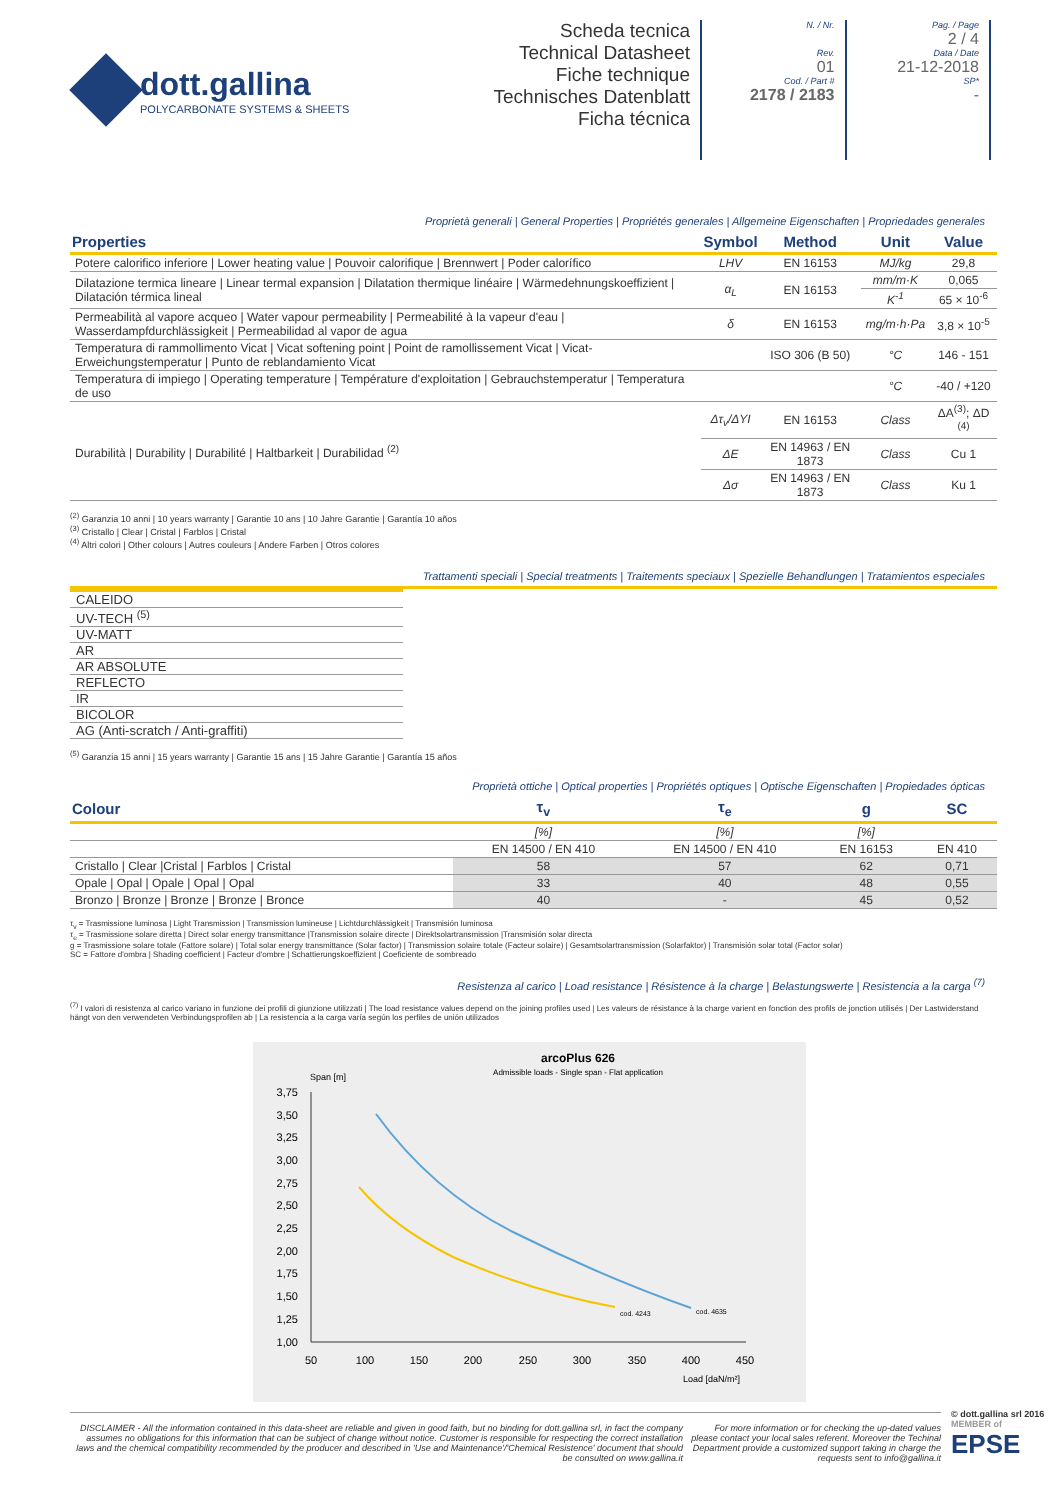dott.gallina
POLYCARBONATE SYSTEMS & SHEETS
Scheda tecnica
Technical Datasheet
Fiche technique
Technisches Datenblatt
Ficha técnica
N. / Nr.
Rev.
01
Cod. / Part #
2178 / 2183
Pag. / Page
2 / 4
Data / Date
21-12-2018
SP*
-
Proprietà generali | General Properties | Propriétés generales | Allgemeine Eigenschaften | Propriedades generales
| Properties | Symbol | Method | Unit | Value |
| --- | --- | --- | --- | --- |
| Potere calorifico inferiore / Lower heating value / Pouvoir calorifique / Brennwert / Poder calorífico | LHV | EN 16153 | MJ/kg | 29,8 |
| Dilatazione termica lineare / Linear termal expansion / Dilatation thermique linéaire / Wärmedehnungskoeffizient / Dilatación térmica lineal | α<sub>L</sub> | EN 16153 | mm/m·K | 0,065 |
| | | | K<sup>-1</sup> | 65 × 10<sup>-6</sup> |
| Permeabilità al vapore acqueo / Water vapour permeability / Permeabilité à la vapeur d'eau / Wasserdampfdurchlässigkeit / Permeabilidad al vapor de agua | δ | EN 16153 | mg/m·h·Pa | 3,8 × 10<sup>-5</sup> |
| Temperatura di rammollimento Vicat / Vicat softening point / Point de ramollissement Vicat / Vicat-Erweichungstemperatur / Punto de reblandamiento Vicat | | ISO 306 (B 50) | °C | 146 - 151 |
| Temperatura di impiego / Operating temperature / Température d'exploitation / Gebrauchstemperatur / Temperatura de uso | | | °C | -40 / +120 |
| Durabilità / Durability / Durabilité / Haltbarkeit / Durabilidad <sup>(2)</sup> | Δτ<sub>v</sub>/ΔYI | EN 16153 | Class | ΔA<sup>(3)</sup>; ΔD <sup>(4)</sup> |
| | ΔE | EN 14963 / EN 1873 | Class | Cu 1 |
| | Δσ | EN 14963 / EN 1873 | Class | Ku 1 |
<sup>(2)</sup> Garanzia 10 anni | 10 years warranty | Garantie 10 ans | 10 Jahre Garantie | Garantía 10 años
<sup>(3)</sup> Cristallo | Clear | Cristal | Farblos | Cristal
<sup>(4)</sup> Altri colori | Other colours | Autres couleurs | Andere Farben | Otros colores
Trattamenti speciali | Special treatments | Traitements speciaux | Spezielle Behandlungen | Tratamientos especiales
CALEIDO
UV-TECH <sup>(5)</sup>
UV-MATT
AR
AR ABSOLUTE
REFLECTO
IR
BICOLOR
AG (Anti-scratch / Anti-graffiti)
<sup>(5)</sup> Garanzia 15 anni | 15 years warranty | Garantie 15 ans | 15 Jahre Garantie | Garantía 15 años
Proprietà ottiche | Optical properties | Propriétés optiques | Optische Eigenschaften | Propiedades ópticas
| Colour | τ<sub>v</sub> | τ<sub>e</sub> | g | SC |
| --- | --- | --- | --- | --- |
| | [%] | [%] | [%] | |
| | EN 14500 / EN 410 | EN 14500 / EN 410 | EN 16153 | EN 410 |
| Cristallo / Clear /Cristal / Farblos / Cristal | 58 | 57 | 62 | 0,71 |
| Opale / Opal / Opale / Opal / Opal | 33 | 40 | 48 | 0,55 |
| Bronzo / Bronze / Bronze / Bronze / Bronce | 40 | - | 45 | 0,52 |
τ<sub>v</sub> = Trasmissione luminosa | Light Transmission | Transmission lumineuse | Lichtdurchlässigkeit | Transmisión luminosa
τ<sub>e</sub> = Trasmissione solare diretta | Direct solar energy transmittance |Transmission solaire directe | Direktsolartransmission |Transmisión solar directa
g = Trasmissione solare totale (Fattore solare) | Total solar energy transmittance (Solar factor) | Transmission solaire totale (Facteur solaire) | Gesamtsolartransmission (Solarfaktor) | Transmisión solar total (Factor solar)
SC = Fattore d'ombra | Shading coefficient | Facteur d'ombre | Schattierungskoeffizient | Coeficiente de sombreado
Resistenza al carico | Load resistance | Résistence à la charge | Belastungswerte | Resistencia a la carga <sup>(7)</sup>
<sup>(7)</sup> I valori di resistenza al carico variano in funzione dei profili di giunzione utilizzati | The load resistance values depend on the joining profiles used | Les valeurs de résistance à la charge varient en fonction des profils de jonction utilisés | Der Lastwiderstand hängt von den verwendeten Verbindungsprofilen ab | La resistencia a la carga varía según los perfiles de unión utilizados
arcoPlus 626
Admissible loads - Single span - Flat application
Span [m]
3,75
3,50
3,25
3,00
2,75
2,50
2,25
2,00
1,75
1,50
1,25
1,00
50
100
150
200
250
300
350
400
450
Load [daN/m²]
cod. 4243
cod. 4635
DISCLAIMER - All the information contained in this data-sheet are reliable and given in good faith, but no binding for dott.gallina srl, in fact the company assumes no obligations for this information that can be subject of change without notice. Customer is responsible for respecting the correct installation laws and the chemical compatibility recommended by the producer and described in 'Use and Maintenance'/'Chemical Resistence' document that should be consulted on www.gallina.it
For more information or for checking the up-dated values please contact your local sales referent. Moreover the Techinal Department provide a customized support taking in charge the requests sent to info@gallina.it
© dott.gallina srl 2016
MEMBER of
EPSE